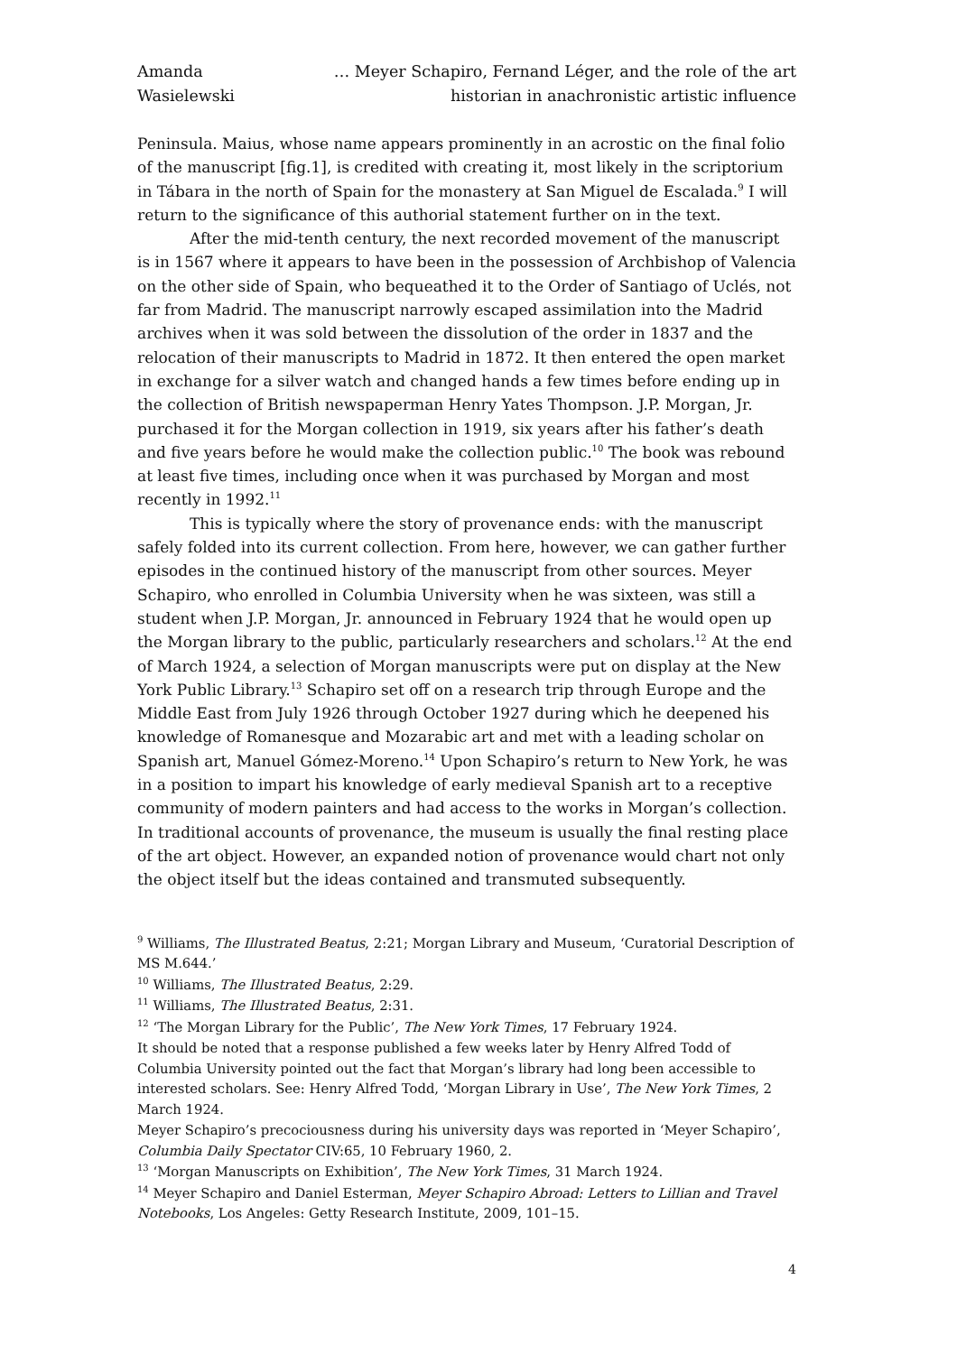Amanda Wasielewski
… Meyer Schapiro, Fernand Léger, and the role of the art historian in anachronistic artistic influence
Peninsula. Maius, whose name appears prominently in an acrostic on the final folio of the manuscript [fig.1], is credited with creating it, most likely in the scriptorium in Tábara in the north of Spain for the monastery at San Miguel de Escalada.<sup>9</sup> I will return to the significance of this authorial statement further on in the text.
After the mid-tenth century, the next recorded movement of the manuscript is in 1567 where it appears to have been in the possession of Archbishop of Valencia on the other side of Spain, who bequeathed it to the Order of Santiago of Uclés, not far from Madrid. The manuscript narrowly escaped assimilation into the Madrid archives when it was sold between the dissolution of the order in 1837 and the relocation of their manuscripts to Madrid in 1872. It then entered the open market in exchange for a silver watch and changed hands a few times before ending up in the collection of British newspaperman Henry Yates Thompson. J.P. Morgan, Jr. purchased it for the Morgan collection in 1919, six years after his father’s death and five years before he would make the collection public.<sup>10</sup> The book was rebound at least five times, including once when it was purchased by Morgan and most recently in 1992.<sup>11</sup>
This is typically where the story of provenance ends: with the manuscript safely folded into its current collection. From here, however, we can gather further episodes in the continued history of the manuscript from other sources. Meyer Schapiro, who enrolled in Columbia University when he was sixteen, was still a student when J.P. Morgan, Jr. announced in February 1924 that he would open up the Morgan library to the public, particularly researchers and scholars.<sup>12</sup> At the end of March 1924, a selection of Morgan manuscripts were put on display at the New York Public Library.<sup>13</sup> Schapiro set off on a research trip through Europe and the Middle East from July 1926 through October 1927 during which he deepened his knowledge of Romanesque and Mozarabic art and met with a leading scholar on Spanish art, Manuel Gómez-Moreno.<sup>14</sup> Upon Schapiro’s return to New York, he was in a position to impart his knowledge of early medieval Spanish art to a receptive community of modern painters and had access to the works in Morgan’s collection. In traditional accounts of provenance, the museum is usually the final resting place of the art object. However, an expanded notion of provenance would chart not only the object itself but the ideas contained and transmuted subsequently.
<sup>9</sup> Williams, The Illustrated Beatus, 2:21; Morgan Library and Museum, ‘Curatorial Description of MS M.644.’
<sup>10</sup> Williams, The Illustrated Beatus, 2:29.
<sup>11</sup> Williams, The Illustrated Beatus, 2:31.
<sup>12</sup> ‘The Morgan Library for the Public’, The New York Times, 17 February 1924.
It should be noted that a response published a few weeks later by Henry Alfred Todd of Columbia University pointed out the fact that Morgan’s library had long been accessible to interested scholars. See: Henry Alfred Todd, ‘Morgan Library in Use’, The New York Times, 2 March 1924.
Meyer Schapiro’s precociousness during his university days was reported in ‘Meyer Schapiro’, Columbia Daily Spectator CIV:65, 10 February 1960, 2.
<sup>13</sup> ‘Morgan Manuscripts on Exhibition’, The New York Times, 31 March 1924.
<sup>14</sup> Meyer Schapiro and Daniel Esterman, Meyer Schapiro Abroad: Letters to Lillian and Travel Notebooks, Los Angeles: Getty Research Institute, 2009, 101–15.
4